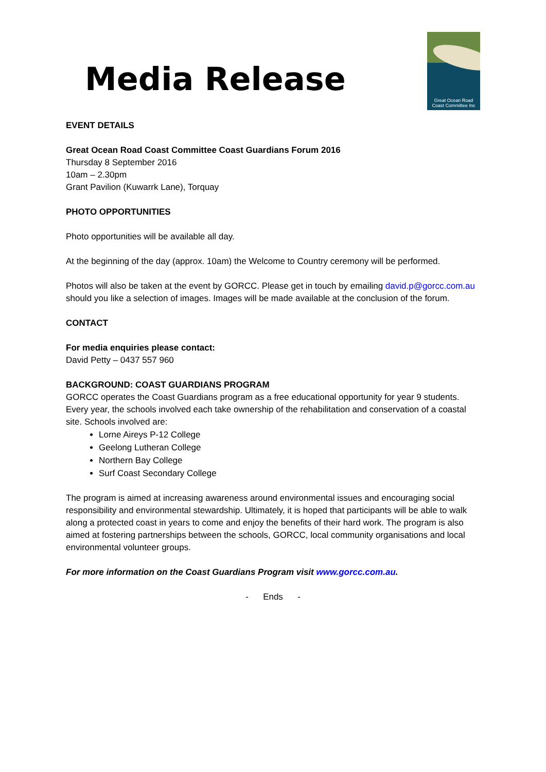Media Release
Great Ocean Road
Coast Committee Inc
EVENT DETAILS
Great Ocean Road Coast Committee Coast Guardians Forum 2016
Thursday 8 September 2016
10am – 2.30pm
Grant Pavilion (Kuwarrk Lane), Torquay
PHOTO OPPORTUNITIES
Photo opportunities will be available all day.
At the beginning of the day (approx. 10am) the Welcome to Country ceremony will be performed.
Photos will also be taken at the event by GORCC. Please get in touch by emailing david.p@gorcc.com.au should you like a selection of images. Images will be made available at the conclusion of the forum.
CONTACT
For media enquiries please contact:
David Petty – 0437 557 960
BACKGROUND: COAST GUARDIANS PROGRAM
GORCC operates the Coast Guardians program as a free educational opportunity for year 9 students. Every year, the schools involved each take ownership of the rehabilitation and conservation of a coastal site. Schools involved are:
Lorne Aireys P-12 College
Geelong Lutheran College
Northern Bay College
Surf Coast Secondary College
The program is aimed at increasing awareness around environmental issues and encouraging social responsibility and environmental stewardship. Ultimately, it is hoped that participants will be able to walk along a protected coast in years to come and enjoy the benefits of their hard work. The program is also aimed at fostering partnerships between the schools, GORCC, local community organisations and local environmental volunteer groups.
For more information on the Coast Guardians Program visit www.gorcc.com.au.
- Ends -